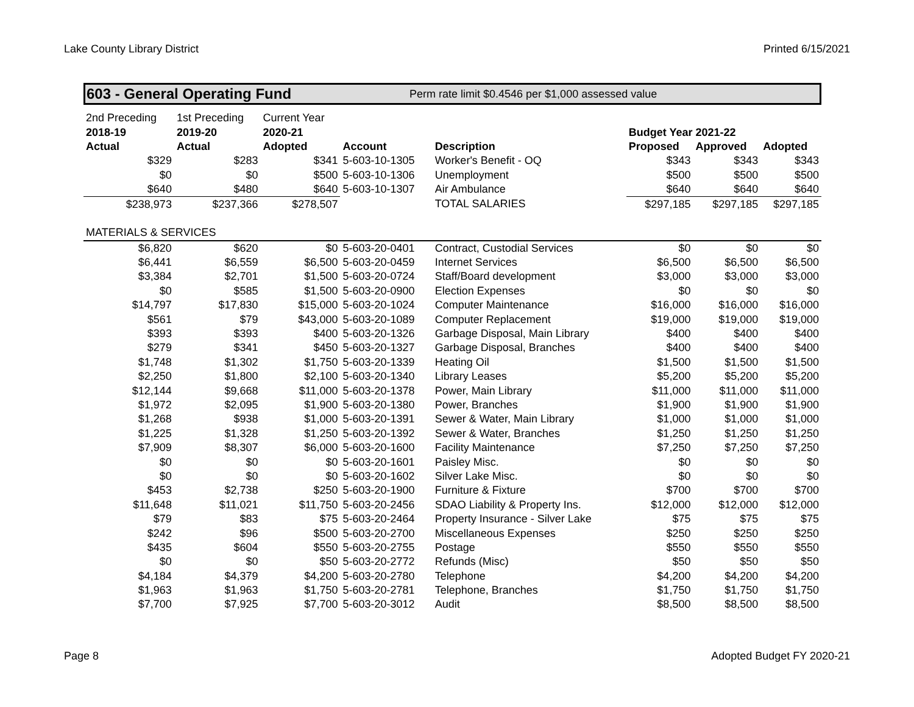Lake County Library District Printed 6/15/2021
603 - General Operating Fund Perm rate limit $0.4546 per $1,000 assessed value
| 2nd Preceding | 1st Preceding | Current Year | | | | | |
| 2018-19 | 2019-20 | 2020-21 | | | Budget Year 2021-22 | | |
| Actual | Actual | Adopted | Account | Description | Proposed | Approved | Adopted |
| $329 | $283 | $341 | 5-603-10-1305 | Worker's Benefit - OQ | $343 | $343 | $343 |
| $0 | $0 | $500 | 5-603-10-1306 | Unemployment | $500 | $500 | $500 |
| $640 | $480 | $640 | 5-603-10-1307 | Air Ambulance | $640 | $640 | $640 |
| $238,973 | $237,366 | $278,507 | | TOTAL SALARIES | $297,185 | $297,185 | $297,185 |
| MATERIALS & SERVICES | | | | | | | |
| $6,820 | $620 | $0 | 5-603-20-0401 | Contract, Custodial Services | $0 | $0 | $0 |
| $6,441 | $6,559 | $6,500 | 5-603-20-0459 | Internet Services | $6,500 | $6,500 | $6,500 |
| $3,384 | $2,701 | $1,500 | 5-603-20-0724 | Staff/Board development | $3,000 | $3,000 | $3,000 |
| $0 | $585 | $1,500 | 5-603-20-0900 | Election Expenses | $0 | $0 | $0 |
| $14,797 | $17,830 | $15,000 | 5-603-20-1024 | Computer Maintenance | $16,000 | $16,000 | $16,000 |
| $561 | $79 | $43,000 | 5-603-20-1089 | Computer Replacement | $19,000 | $19,000 | $19,000 |
| $393 | $393 | $400 | 5-603-20-1326 | Garbage Disposal, Main Library | $400 | $400 | $400 |
| $279 | $341 | $450 | 5-603-20-1327 | Garbage Disposal, Branches | $400 | $400 | $400 |
| $1,748 | $1,302 | $1,750 | 5-603-20-1339 | Heating Oil | $1,500 | $1,500 | $1,500 |
| $2,250 | $1,800 | $2,100 | 5-603-20-1340 | Library Leases | $5,200 | $5,200 | $5,200 |
| $12,144 | $9,668 | $11,000 | 5-603-20-1378 | Power, Main Library | $11,000 | $11,000 | $11,000 |
| $1,972 | $2,095 | $1,900 | 5-603-20-1380 | Power, Branches | $1,900 | $1,900 | $1,900 |
| $1,268 | $938 | $1,000 | 5-603-20-1391 | Sewer & Water, Main Library | $1,000 | $1,000 | $1,000 |
| $1,225 | $1,328 | $1,250 | 5-603-20-1392 | Sewer & Water, Branches | $1,250 | $1,250 | $1,250 |
| $7,909 | $8,307 | $6,000 | 5-603-20-1600 | Facility Maintenance | $7,250 | $7,250 | $7,250 |
| $0 | $0 | $0 | 5-603-20-1601 | Paisley Misc. | $0 | $0 | $0 |
| $0 | $0 | $0 | 5-603-20-1602 | Silver Lake Misc. | $0 | $0 | $0 |
| $453 | $2,738 | $250 | 5-603-20-1900 | Furniture & Fixture | $700 | $700 | $700 |
| $11,648 | $11,021 | $11,750 | 5-603-20-2456 | SDAO Liability & Property Ins. | $12,000 | $12,000 | $12,000 |
| $79 | $83 | $75 | 5-603-20-2464 | Property Insurance - Silver Lake | $75 | $75 | $75 |
| $242 | $96 | $500 | 5-603-20-2700 | Miscellaneous Expenses | $250 | $250 | $250 |
| $435 | $604 | $550 | 5-603-20-2755 | Postage | $550 | $550 | $550 |
| $0 | $0 | $50 | 5-603-20-2772 | Refunds (Misc) | $50 | $50 | $50 |
| $4,184 | $4,379 | $4,200 | 5-603-20-2780 | Telephone | $4,200 | $4,200 | $4,200 |
| $1,963 | $1,963 | $1,750 | 5-603-20-2781 | Telephone, Branches | $1,750 | $1,750 | $1,750 |
| $7,700 | $7,925 | $7,700 | 5-603-20-3012 | Audit | $8,500 | $8,500 | $8,500 |
Page 8 Adopted Budget FY 2020-21